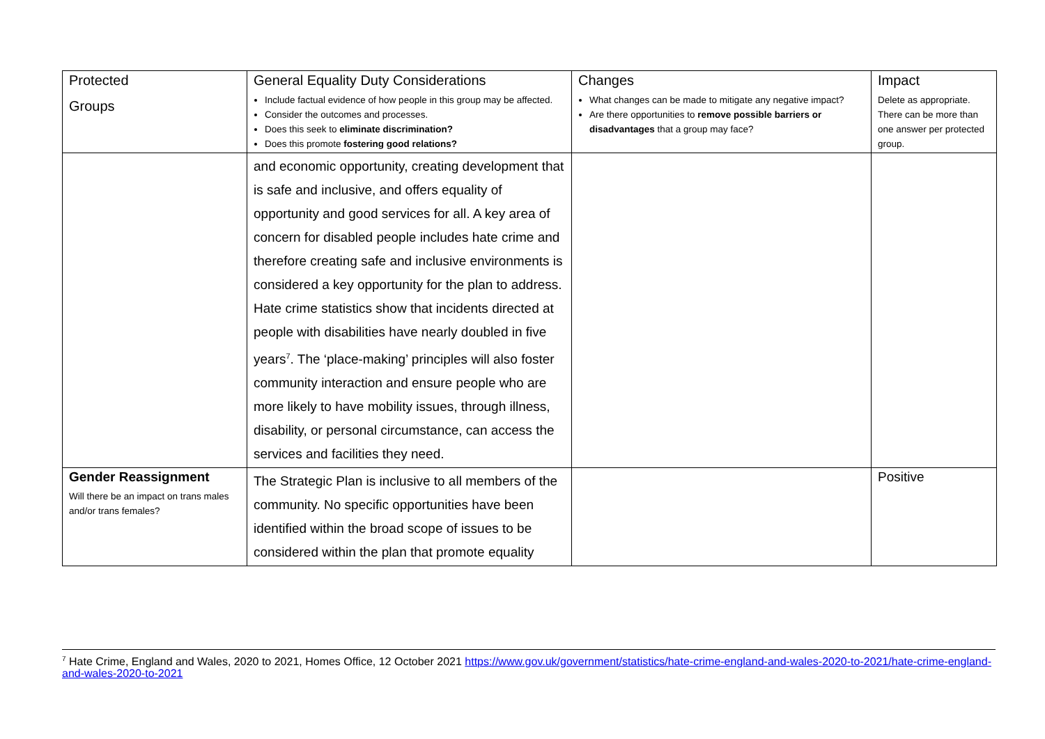| Protected Groups | General Equality Duty Considerations Include factual evidence of how people in this group may be affected. Consider the outcomes and processes. Does this seek to eliminate discrimination? Does this promote fostering good relations? | Changes What changes can be made to mitigate any negative impact? Are there opportunities to remove possible barriers or disadvantages that a group may face? | Impact Delete as appropriate. There can be more than one answer per protected group. |
| | and economic opportunity, creating development that is safe and inclusive, and offers equality of opportunity and good services for all. A key area of concern for disabled people includes hate crime and therefore creating safe and inclusive environments is considered a key opportunity for the plan to address. Hate crime statistics show that incidents directed at people with disabilities have nearly doubled in five years<sup>7</sup>. The ‘place-making’ principles will also foster community interaction and ensure people who are more likely to have mobility issues, through illness, disability, or personal circumstance, can access the services and facilities they need. | | |
| Gender Reassignment Will there be an impact on trans males and/or trans females? | The Strategic Plan is inclusive to all members of the community. No specific opportunities have been identified within the broad scope of issues to be considered within the plan that promote equality | | Positive |
<sup>7</sup> Hate Crime, England and Wales, 2020 to 2021, Homes Office, 12 October 2021 https://www.gov.uk/government/statistics/hate-crime-england-and-wales-2020-to-2021/hate-crime-england-and-wales-2020-to-2021